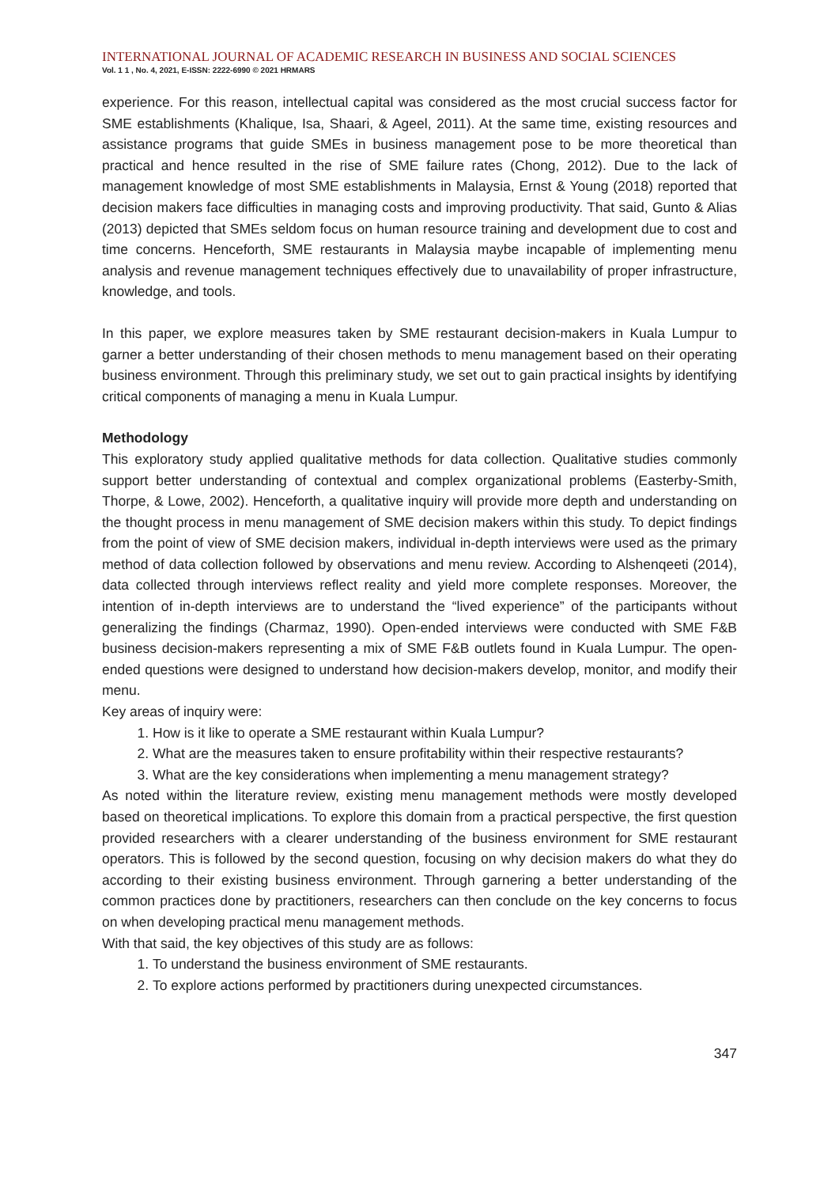INTERNATIONAL JOURNAL OF ACADEMIC RESEARCH IN BUSINESS AND SOCIAL SCIENCES
Vol. 1 1 , No. 4, 2021, E-ISSN: 2222-6990 © 2021 HRMARS
experience. For this reason, intellectual capital was considered as the most crucial success factor for SME establishments (Khalique, Isa, Shaari, & Ageel, 2011). At the same time, existing resources and assistance programs that guide SMEs in business management pose to be more theoretical than practical and hence resulted in the rise of SME failure rates (Chong, 2012). Due to the lack of management knowledge of most SME establishments in Malaysia, Ernst & Young (2018) reported that decision makers face difficulties in managing costs and improving productivity. That said, Gunto & Alias (2013) depicted that SMEs seldom focus on human resource training and development due to cost and time concerns. Henceforth, SME restaurants in Malaysia maybe incapable of implementing menu analysis and revenue management techniques effectively due to unavailability of proper infrastructure, knowledge, and tools.
In this paper, we explore measures taken by SME restaurant decision-makers in Kuala Lumpur to garner a better understanding of their chosen methods to menu management based on their operating business environment. Through this preliminary study, we set out to gain practical insights by identifying critical components of managing a menu in Kuala Lumpur.
Methodology
This exploratory study applied qualitative methods for data collection. Qualitative studies commonly support better understanding of contextual and complex organizational problems (Easterby-Smith, Thorpe, & Lowe, 2002). Henceforth, a qualitative inquiry will provide more depth and understanding on the thought process in menu management of SME decision makers within this study. To depict findings from the point of view of SME decision makers, individual in-depth interviews were used as the primary method of data collection followed by observations and menu review. According to Alshenqeeti (2014), data collected through interviews reflect reality and yield more complete responses. Moreover, the intention of in-depth interviews are to understand the “lived experience” of the participants without generalizing the findings (Charmaz, 1990). Open-ended interviews were conducted with SME F&B business decision-makers representing a mix of SME F&B outlets found in Kuala Lumpur. The open-ended questions were designed to understand how decision-makers develop, monitor, and modify their menu.
Key areas of inquiry were:
1. How is it like to operate a SME restaurant within Kuala Lumpur?
2. What are the measures taken to ensure profitability within their respective restaurants?
3. What are the key considerations when implementing a menu management strategy?
As noted within the literature review, existing menu management methods were mostly developed based on theoretical implications. To explore this domain from a practical perspective, the first question provided researchers with a clearer understanding of the business environment for SME restaurant operators. This is followed by the second question, focusing on why decision makers do what they do according to their existing business environment. Through garnering a better understanding of the common practices done by practitioners, researchers can then conclude on the key concerns to focus on when developing practical menu management methods.
With that said, the key objectives of this study are as follows:
1. To understand the business environment of SME restaurants.
2. To explore actions performed by practitioners during unexpected circumstances.
347